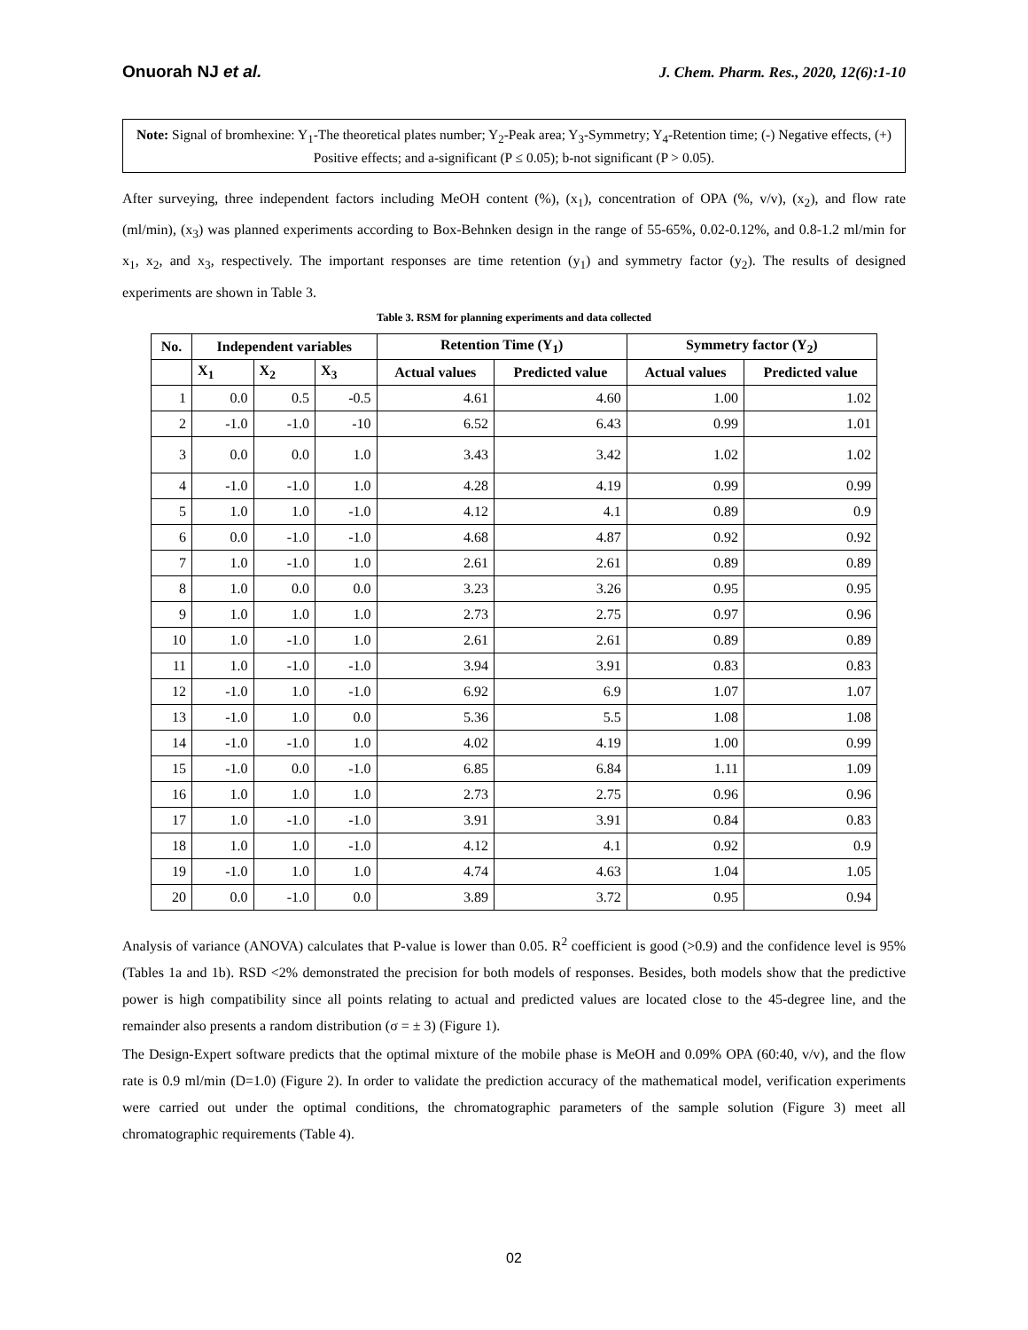Onuorah NJ et al. J. Chem. Pharm. Res., 2020, 12(6):1-10
Note: Signal of bromhexine: Y<sub>1</sub>-The theoretical plates number; Y<sub>2</sub>-Peak area; Y<sub>3</sub>-Symmetry; Y<sub>4</sub>-Retention time; (-) Negative effects, (+) Positive effects; and a-significant (P ≤ 0.05); b-not significant (P > 0.05).
After surveying, three independent factors including MeOH content (%), (x<sub>1</sub>), concentration of OPA (%, v/v), (x<sub>2</sub>), and flow rate (ml/min), (x<sub>3</sub>) was planned experiments according to Box-Behnken design in the range of 55-65%, 0.02-0.12%, and 0.8-1.2 ml/min for x<sub>1</sub>, x<sub>2</sub>, and x<sub>3</sub>, respectively. The important responses are time retention (y<sub>1</sub>) and symmetry factor (y<sub>2</sub>). The results of designed experiments are shown in Table 3.
Table 3. RSM for planning experiments and data collected
| No. | Independent variables | | | Retention Time (Y<sub>1</sub>) | | Symmetry factor (Y<sub>2</sub>) | |
| --- | --- | --- | --- | --- | --- | --- | --- |
| | X<sub>1</sub> | X<sub>2</sub> | X<sub>3</sub> | Actual values | Predicted value | Actual values | Predicted value |
| 1 | 0.0 | 0.5 | -0.5 | 4.61 | 4.60 | 1.00 | 1.02 |
| 2 | -1.0 | -1.0 | -10 | 6.52 | 6.43 | 0.99 | 1.01 |
| 3 | 0.0 | 0.0 | 1.0 | 3.43 | 3.42 | 1.02 | 1.02 |
| 4 | -1.0 | -1.0 | 1.0 | 4.28 | 4.19 | 0.99 | 0.99 |
| 5 | 1.0 | 1.0 | -1.0 | 4.12 | 4.1 | 0.89 | 0.9 |
| 6 | 0.0 | -1.0 | -1.0 | 4.68 | 4.87 | 0.92 | 0.92 |
| 7 | 1.0 | -1.0 | 1.0 | 2.61 | 2.61 | 0.89 | 0.89 |
| 8 | 1.0 | 0.0 | 0.0 | 3.23 | 3.26 | 0.95 | 0.95 |
| 9 | 1.0 | 1.0 | 1.0 | 2.73 | 2.75 | 0.97 | 0.96 |
| 10 | 1.0 | -1.0 | 1.0 | 2.61 | 2.61 | 0.89 | 0.89 |
| 11 | 1.0 | -1.0 | -1.0 | 3.94 | 3.91 | 0.83 | 0.83 |
| 12 | -1.0 | 1.0 | -1.0 | 6.92 | 6.9 | 1.07 | 1.07 |
| 13 | -1.0 | 1.0 | 0.0 | 5.36 | 5.5 | 1.08 | 1.08 |
| 14 | -1.0 | -1.0 | 1.0 | 4.02 | 4.19 | 1.00 | 0.99 |
| 15 | -1.0 | 0.0 | -1.0 | 6.85 | 6.84 | 1.11 | 1.09 |
| 16 | 1.0 | 1.0 | 1.0 | 2.73 | 2.75 | 0.96 | 0.96 |
| 17 | 1.0 | -1.0 | -1.0 | 3.91 | 3.91 | 0.84 | 0.83 |
| 18 | 1.0 | 1.0 | -1.0 | 4.12 | 4.1 | 0.92 | 0.9 |
| 19 | -1.0 | 1.0 | 1.0 | 4.74 | 4.63 | 1.04 | 1.05 |
| 20 | 0.0 | -1.0 | 0.0 | 3.89 | 3.72 | 0.95 | 0.94 |
Analysis of variance (ANOVA) calculates that P-value is lower than 0.05. R<sup>2</sup> coefficient is good (>0.9) and the confidence level is 95% (Tables 1a and 1b). RSD <2% demonstrated the precision for both models of responses. Besides, both models show that the predictive power is high compatibility since all points relating to actual and predicted values are located close to the 45-degree line, and the remainder also presents a random distribution (σ = ± 3) (Figure 1).
The Design-Expert software predicts that the optimal mixture of the mobile phase is MeOH and 0.09% OPA (60:40, v/v), and the flow rate is 0.9 ml/min (D=1.0) (Figure 2). In order to validate the prediction accuracy of the mathematical model, verification experiments were carried out under the optimal conditions, the chromatographic parameters of the sample solution (Figure 3) meet all chromatographic requirements (Table 4).
02